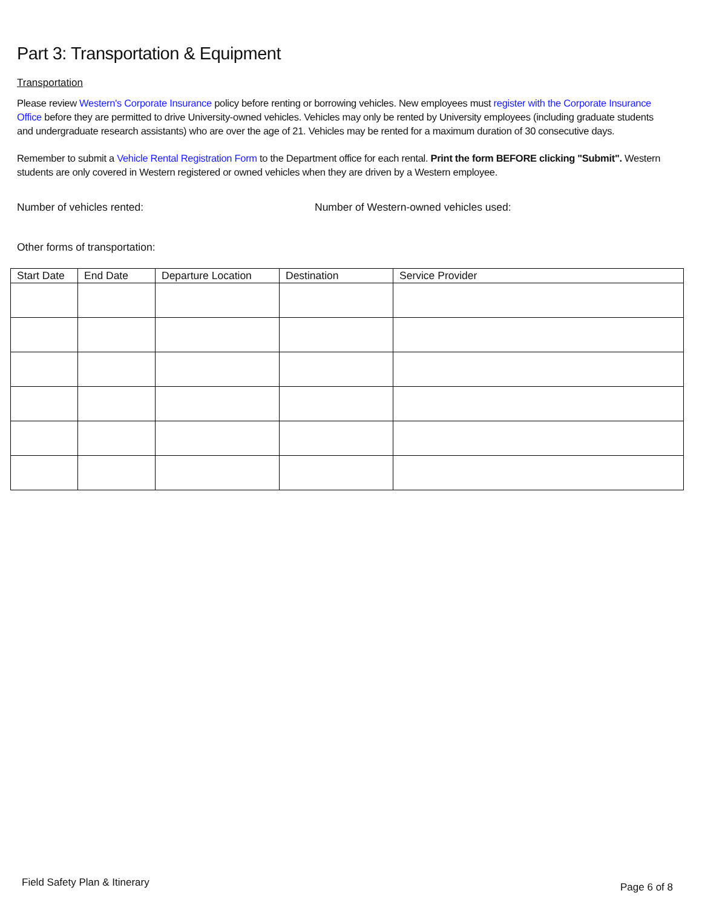Part 3: Transportation & Equipment
Transportation
Please review Western's Corporate Insurance policy before renting or borrowing vehicles. New employees must register with the Corporate Insurance Office before they are permitted to drive University-owned vehicles. Vehicles may only be rented by University employees (including graduate students and undergraduate research assistants) who are over the age of 21. Vehicles may be rented for a maximum duration of 30 consecutive days.
Remember to submit a Vehicle Rental Registration Form to the Department office for each rental. Print the form BEFORE clicking "Submit". Western students are only covered in Western registered or owned vehicles when they are driven by a Western employee.
Number of vehicles rented: Number of Western-owned vehicles used:
Other forms of transportation:
| Start Date | End Date | Departure Location | Destination | Service Provider |
| --- | --- | --- | --- | --- |
Field Safety Plan & Itinerary Page 6 of 8